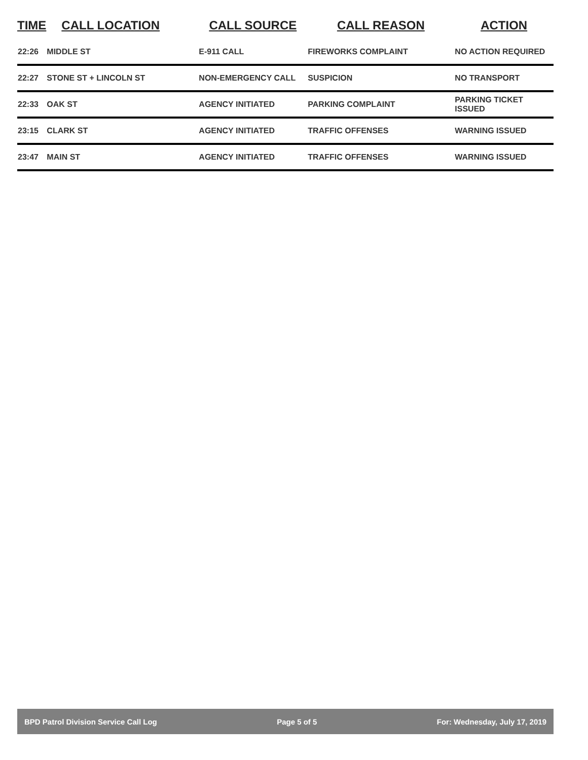| TIME | CALL LOCATION | CALL SOURCE | CALL REASON | ACTION |
| --- | --- | --- | --- | --- |
| 22:26 | MIDDLE ST | E-911 CALL | FIREWORKS COMPLAINT | NO ACTION REQUIRED |
| 22:27 | STONE ST + LINCOLN ST | NON-EMERGENCY CALL | SUSPICION | NO TRANSPORT |
| 22:33 | OAK ST | AGENCY INITIATED | PARKING COMPLAINT | PARKING TICKET ISSUED |
| 23:15 | CLARK ST | AGENCY INITIATED | TRAFFIC OFFENSES | WARNING ISSUED |
| 23:47 | MAIN ST | AGENCY INITIATED | TRAFFIC OFFENSES | WARNING ISSUED |
BPD Patrol Division Service Call Log Page 5 of 5 For: Wednesday, July 17, 2019